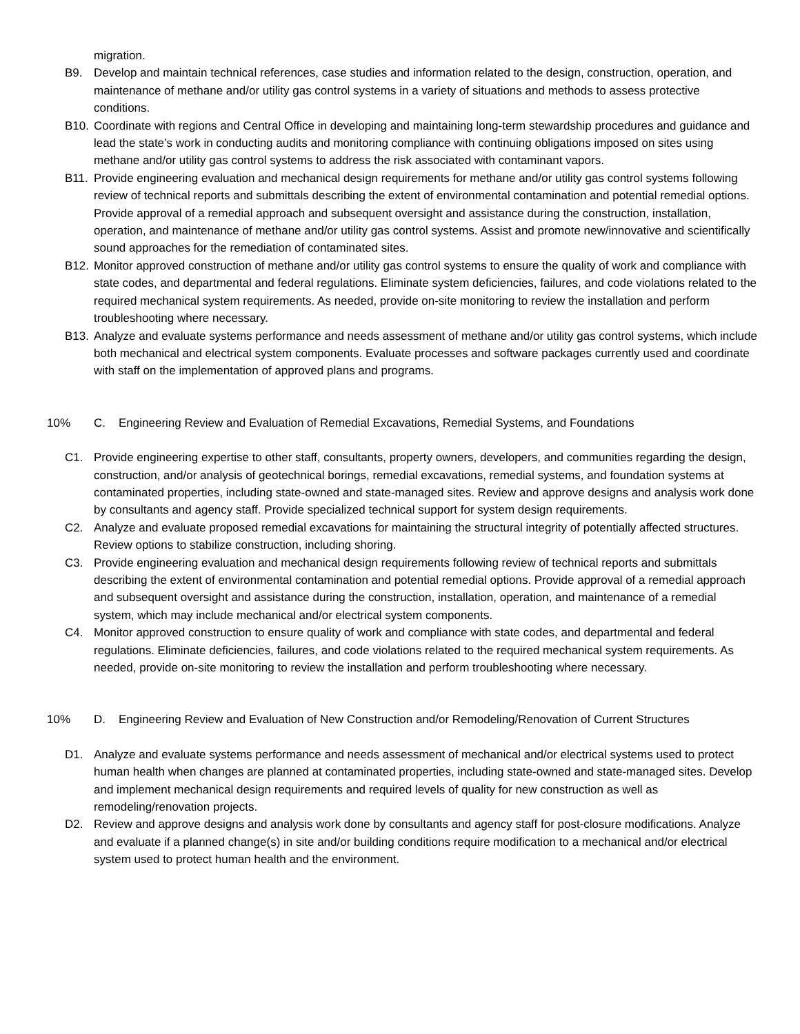migration.
B9. Develop and maintain technical references, case studies and information related to the design, construction, operation, and maintenance of methane and/or utility gas control systems in a variety of situations and methods to assess protective conditions.
B10. Coordinate with regions and Central Office in developing and maintaining long-term stewardship procedures and guidance and lead the state’s work in conducting audits and monitoring compliance with continuing obligations imposed on sites using methane and/or utility gas control systems to address the risk associated with contaminant vapors.
B11. Provide engineering evaluation and mechanical design requirements for methane and/or utility gas control systems following review of technical reports and submittals describing the extent of environmental contamination and potential remedial options. Provide approval of a remedial approach and subsequent oversight and assistance during the construction, installation, operation, and maintenance of methane and/or utility gas control systems. Assist and promote new/innovative and scientifically sound approaches for the remediation of contaminated sites.
B12. Monitor approved construction of methane and/or utility gas control systems to ensure the quality of work and compliance with state codes, and departmental and federal regulations. Eliminate system deficiencies, failures, and code violations related to the required mechanical system requirements. As needed, provide on-site monitoring to review the installation and perform troubleshooting where necessary.
B13. Analyze and evaluate systems performance and needs assessment of methane and/or utility gas control systems, which include both mechanical and electrical system components. Evaluate processes and software packages currently used and coordinate with staff on the implementation of approved plans and programs.
10% C. Engineering Review and Evaluation of Remedial Excavations, Remedial Systems, and Foundations
C1. Provide engineering expertise to other staff, consultants, property owners, developers, and communities regarding the design, construction, and/or analysis of geotechnical borings, remedial excavations, remedial systems, and foundation systems at contaminated properties, including state-owned and state-managed sites. Review and approve designs and analysis work done by consultants and agency staff. Provide specialized technical support for system design requirements.
C2. Analyze and evaluate proposed remedial excavations for maintaining the structural integrity of potentially affected structures. Review options to stabilize construction, including shoring.
C3. Provide engineering evaluation and mechanical design requirements following review of technical reports and submittals describing the extent of environmental contamination and potential remedial options. Provide approval of a remedial approach and subsequent oversight and assistance during the construction, installation, operation, and maintenance of a remedial system, which may include mechanical and/or electrical system components.
C4. Monitor approved construction to ensure quality of work and compliance with state codes, and departmental and federal regulations. Eliminate deficiencies, failures, and code violations related to the required mechanical system requirements. As needed, provide on-site monitoring to review the installation and perform troubleshooting where necessary.
10% D. Engineering Review and Evaluation of New Construction and/or Remodeling/Renovation of Current Structures
D1. Analyze and evaluate systems performance and needs assessment of mechanical and/or electrical systems used to protect human health when changes are planned at contaminated properties, including state-owned and state-managed sites. Develop and implement mechanical design requirements and required levels of quality for new construction as well as remodeling/renovation projects.
D2. Review and approve designs and analysis work done by consultants and agency staff for post-closure modifications. Analyze and evaluate if a planned change(s) in site and/or building conditions require modification to a mechanical and/or electrical system used to protect human health and the environment.